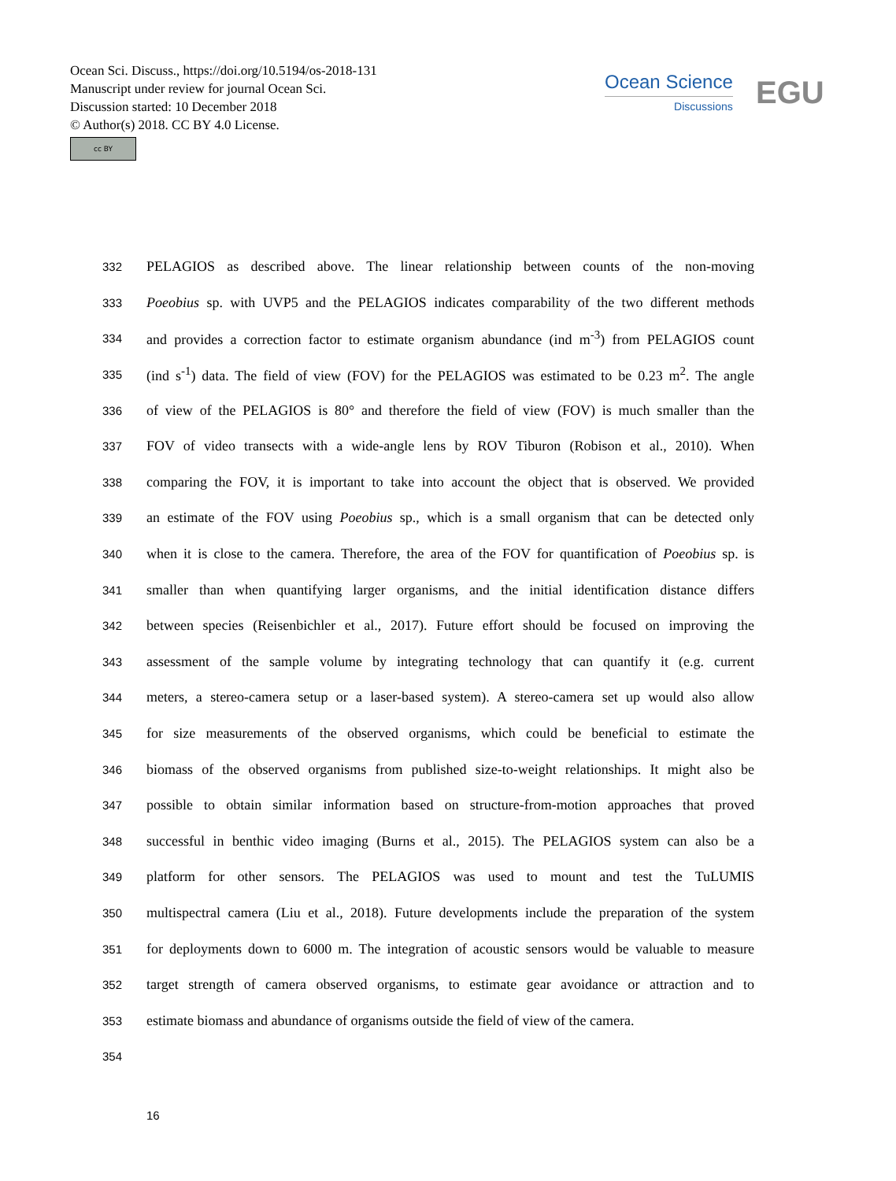Ocean Sci. Discuss., https://doi.org/10.5194/os-2018-131
Manuscript under review for journal Ocean Sci.
Discussion started: 10 December 2018
© Author(s) 2018. CC BY 4.0 License.
cc BY
Ocean Science
Discussions
EGU
332 PELAGIOS as described above. The linear relationship between counts of the non-moving
333 Poeobius sp. with UVP5 and the PELAGIOS indicates comparability of the two different methods
334 and provides a correction factor to estimate organism abundance (ind m<sup>-3</sup>) from PELAGIOS count
335 (ind s<sup>-1</sup>) data. The field of view (FOV) for the PELAGIOS was estimated to be 0.23 m<sup>2</sup>. The angle
336 of view of the PELAGIOS is 80° and therefore the field of view (FOV) is much smaller than the
337 FOV of video transects with a wide-angle lens by ROV Tiburon (Robison et al., 2010). When
338 comparing the FOV, it is important to take into account the object that is observed. We provided
339 an estimate of the FOV using Poeobius sp., which is a small organism that can be detected only
340 when it is close to the camera. Therefore, the area of the FOV for quantification of Poeobius sp. is
341 smaller than when quantifying larger organisms, and the initial identification distance differs
342 between species (Reisenbichler et al., 2017). Future effort should be focused on improving the
343 assessment of the sample volume by integrating technology that can quantify it (e.g. current
344 meters, a stereo-camera setup or a laser-based system). A stereo-camera set up would also allow
345 for size measurements of the observed organisms, which could be beneficial to estimate the
346 biomass of the observed organisms from published size-to-weight relationships. It might also be
347 possible to obtain similar information based on structure-from-motion approaches that proved
348 successful in benthic video imaging (Burns et al., 2015). The PELAGIOS system can also be a
349 platform for other sensors. The PELAGIOS was used to mount and test the TuLUMIS
350 multispectral camera (Liu et al., 2018). Future developments include the preparation of the system
351 for deployments down to 6000 m. The integration of acoustic sensors would be valuable to measure
352 target strength of camera observed organisms, to estimate gear avoidance or attraction and to
353 estimate biomass and abundance of organisms outside the field of view of the camera.
354
16